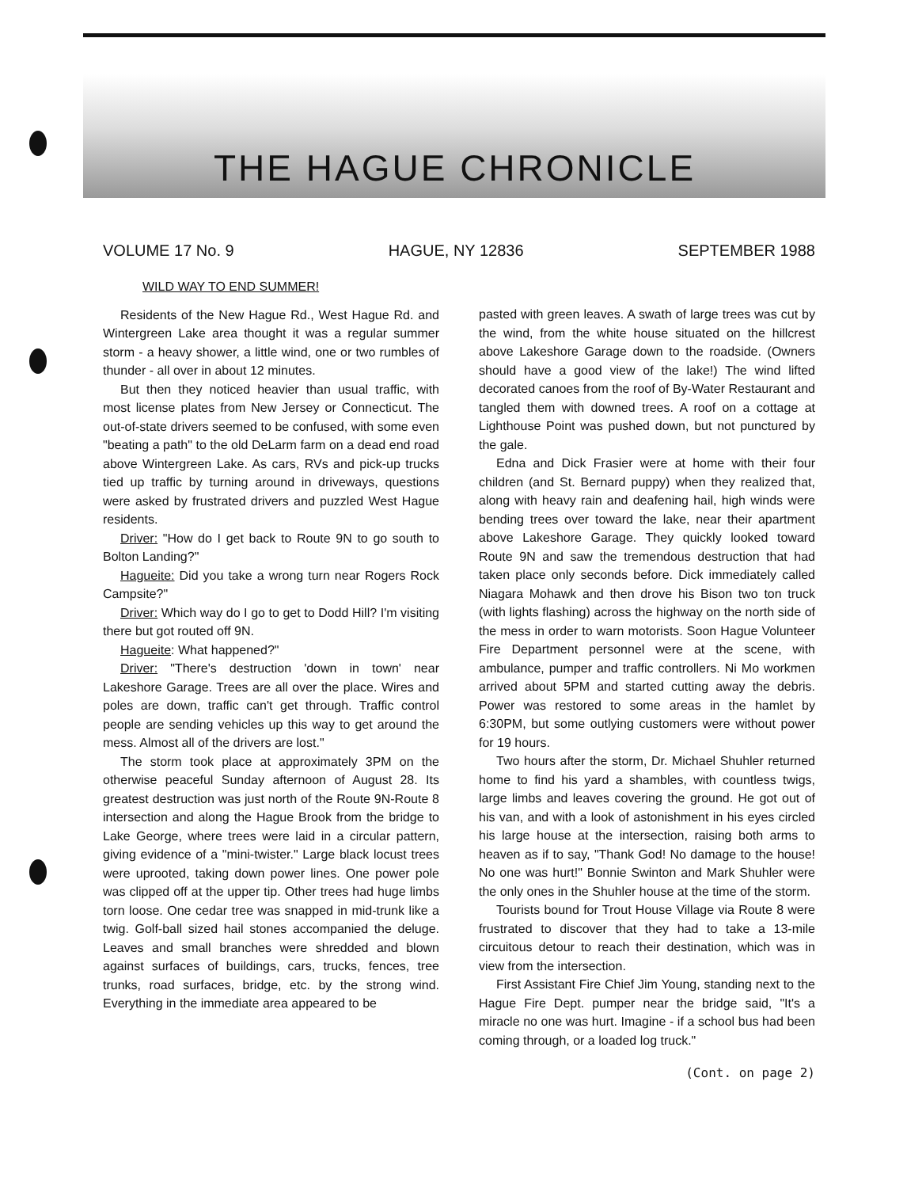THE HAGUE CHRONICLE
VOLUME 17 No. 9 HAGUE, NY 12836 SEPTEMBER 1988
WILD WAY TO END SUMMER!
Residents of the New Hague Rd., West Hague Rd. and Wintergreen Lake area thought it was a regular summer storm - a heavy shower, a little wind, one or two rumbles of thunder - all over in about 12 minutes.
But then they noticed heavier than usual traffic, with most license plates from New Jersey or Connecticut. The out-of-state drivers seemed to be confused, with some even "beating a path" to the old DeLarm farm on a dead end road above Wintergreen Lake. As cars, RVs and pick-up trucks tied up traffic by turning around in driveways, questions were asked by frustrated drivers and puzzled West Hague residents.
Driver: "How do I get back to Route 9N to go south to Bolton Landing?"
Hagueite: Did you take a wrong turn near Rogers Rock Campsite?"
Driver: Which way do I go to get to Dodd Hill? I'm visiting there but got routed off 9N.
Hagueite: What happened?"
Driver: "There's destruction 'down in town' near Lakeshore Garage. Trees are all over the place. Wires and poles are down, traffic can't get through. Traffic control people are sending vehicles up this way to get around the mess. Almost all of the drivers are lost."
The storm took place at approximately 3PM on the otherwise peaceful Sunday afternoon of August 28. Its greatest destruction was just north of the Route 9N-Route 8 intersection and along the Hague Brook from the bridge to Lake George, where trees were laid in a circular pattern, giving evidence of a "mini-twister." Large black locust trees were uprooted, taking down power lines. One power pole was clipped off at the upper tip. Other trees had huge limbs torn loose. One cedar tree was snapped in mid-trunk like a twig. Golf-ball sized hail stones accompanied the deluge. Leaves and small branches were shredded and blown against surfaces of buildings, cars, trucks, fences, tree trunks, road surfaces, bridge, etc. by the strong wind. Everything in the immediate area appeared to be
pasted with green leaves. A swath of large trees was cut by the wind, from the white house situated on the hillcrest above Lakeshore Garage down to the roadside. (Owners should have a good view of the lake!) The wind lifted decorated canoes from the roof of By-Water Restaurant and tangled them with downed trees. A roof on a cottage at Lighthouse Point was pushed down, but not punctured by the gale.
Edna and Dick Frasier were at home with their four children (and St. Bernard puppy) when they realized that, along with heavy rain and deafening hail, high winds were bending trees over toward the lake, near their apartment above Lakeshore Garage. They quickly looked toward Route 9N and saw the tremendous destruction that had taken place only seconds before. Dick immediately called Niagara Mohawk and then drove his Bison two ton truck (with lights flashing) across the highway on the north side of the mess in order to warn motorists. Soon Hague Volunteer Fire Department personnel were at the scene, with ambulance, pumper and traffic controllers. Ni Mo workmen arrived about 5PM and started cutting away the debris. Power was restored to some areas in the hamlet by 6:30PM, but some outlying customers were without power for 19 hours.
Two hours after the storm, Dr. Michael Shuhler returned home to find his yard a shambles, with countless twigs, large limbs and leaves covering the ground. He got out of his van, and with a look of astonishment in his eyes circled his large house at the intersection, raising both arms to heaven as if to say, "Thank God! No damage to the house! No one was hurt!" Bonnie Swinton and Mark Shuhler were the only ones in the Shuhler house at the time of the storm.
Tourists bound for Trout House Village via Route 8 were frustrated to discover that they had to take a 13-mile circuitous detour to reach their destination, which was in view from the intersection.
First Assistant Fire Chief Jim Young, standing next to the Hague Fire Dept. pumper near the bridge said, "It's a miracle no one was hurt. Imagine - if a school bus had been coming through, or a loaded log truck."
(Cont. on page 2)